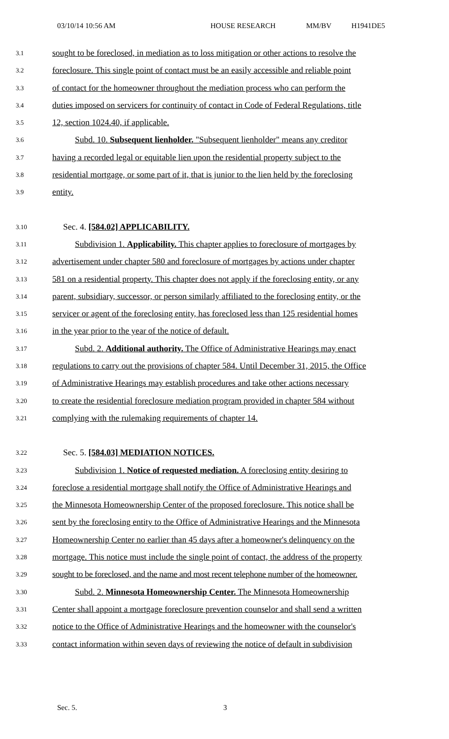03/10/14 10:56 AM HOUSE RESEARCH MM/BV H1941DE5
3.1 sought to be foreclosed, in mediation as to loss mitigation or other actions to resolve the
3.2 foreclosure. This single point of contact must be an easily accessible and reliable point
3.3 of contact for the homeowner throughout the mediation process who can perform the
3.4 duties imposed on servicers for continuity of contact in Code of Federal Regulations, title
3.5 12, section 1024.40, if applicable.
3.6 Subd. 10. Subsequent lienholder. "Subsequent lienholder" means any creditor
3.7 having a recorded legal or equitable lien upon the residential property subject to the
3.8 residential mortgage, or some part of it, that is junior to the lien held by the foreclosing
3.9 entity.
3.10 Sec. 4. [584.02] APPLICABILITY.
3.11 Subdivision 1. Applicability. This chapter applies to foreclosure of mortgages by
3.12 advertisement under chapter 580 and foreclosure of mortgages by actions under chapter
3.13 581 on a residential property. This chapter does not apply if the foreclosing entity, or any
3.14 parent, subsidiary, successor, or person similarly affiliated to the foreclosing entity, or the
3.15 servicer or agent of the foreclosing entity, has foreclosed less than 125 residential homes
3.16 in the year prior to the year of the notice of default.
3.17 Subd. 2. Additional authority. The Office of Administrative Hearings may enact
3.18 regulations to carry out the provisions of chapter 584. Until December 31, 2015, the Office
3.19 of Administrative Hearings may establish procedures and take other actions necessary
3.20 to create the residential foreclosure mediation program provided in chapter 584 without
3.21 complying with the rulemaking requirements of chapter 14.
3.22 Sec. 5. [584.03] MEDIATION NOTICES.
3.23 Subdivision 1. Notice of requested mediation. A foreclosing entity desiring to
3.24 foreclose a residential mortgage shall notify the Office of Administrative Hearings and
3.25 the Minnesota Homeownership Center of the proposed foreclosure. This notice shall be
3.26 sent by the foreclosing entity to the Office of Administrative Hearings and the Minnesota
3.27 Homeownership Center no earlier than 45 days after a homeowner's delinquency on the
3.28 mortgage. This notice must include the single point of contact, the address of the property
3.29 sought to be foreclosed, and the name and most recent telephone number of the homeowner.
3.30 Subd. 2. Minnesota Homeownership Center. The Minnesota Homeownership
3.31 Center shall appoint a mortgage foreclosure prevention counselor and shall send a written
3.32 notice to the Office of Administrative Hearings and the homeowner with the counselor's
3.33 contact information within seven days of reviewing the notice of default in subdivision
Sec. 5. 3